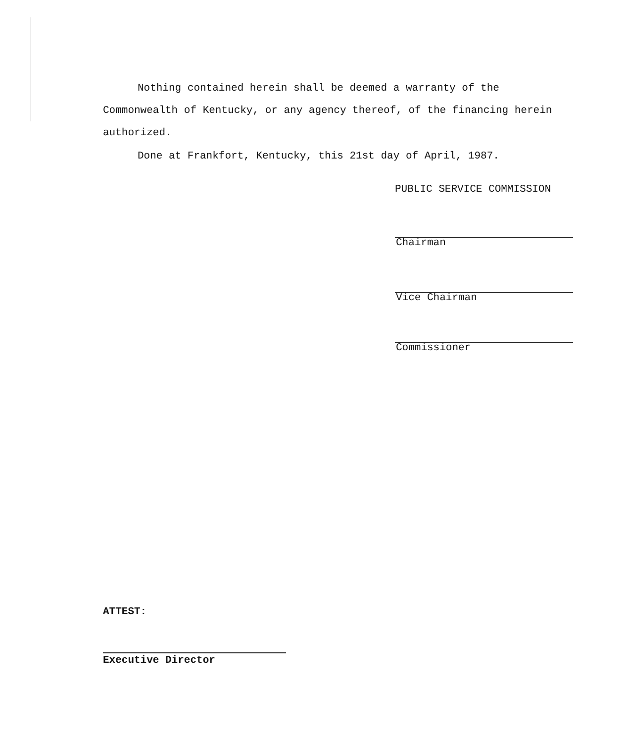Nothing contained herein shall be deemed a warranty of the Commonwealth of Kentucky, or any agency thereof, of the financing herein authorized.
Done at Frankfort, Kentucky, this 21st day of April, 1987.
PUBLIC SERVICE COMMISSION
Chairman
Vice Chairman
Commissioner
ATTEST:
Executive Director